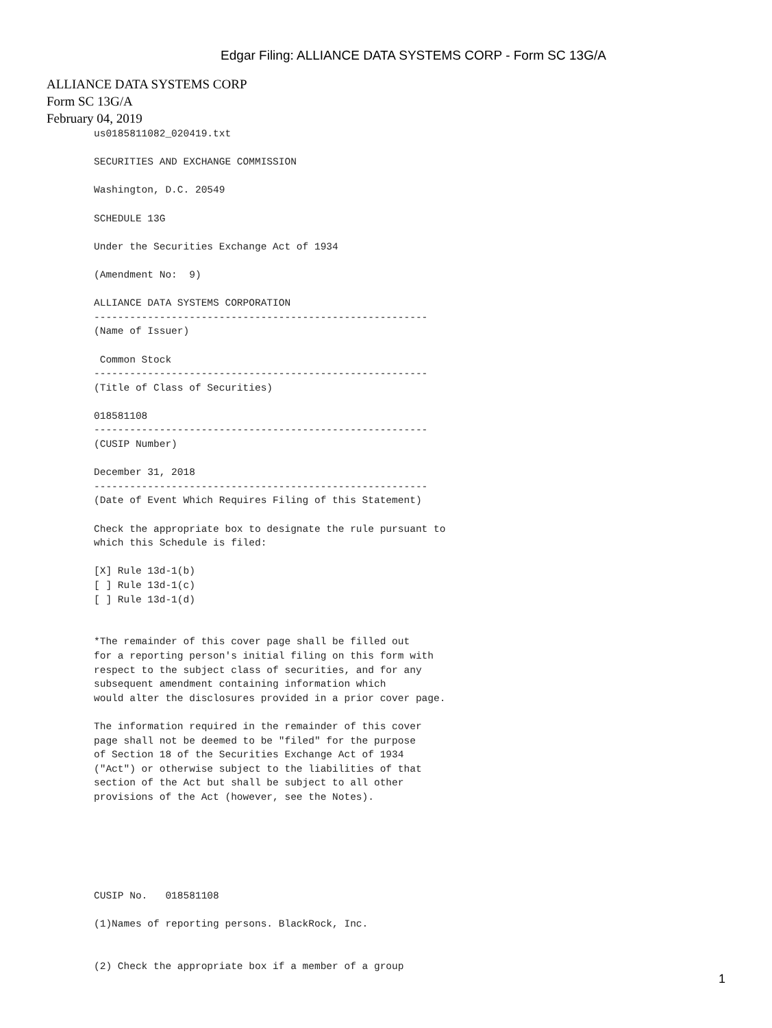Edgar Filing: ALLIANCE DATA SYSTEMS CORP - Form SC 13G/A
ALLIANCE DATA SYSTEMS CORP
Form SC 13G/A
February 04, 2019
us0185811082_020419.txt

SECURITIES AND EXCHANGE COMMISSION

Washington, D.C. 20549

SCHEDULE 13G

Under the Securities Exchange Act of 1934

(Amendment No:  9)

ALLIANCE DATA SYSTEMS CORPORATION
--------------------------------------------------------
(Name of Issuer)

 Common Stock
--------------------------------------------------------
(Title of Class of Securities)

018581108
--------------------------------------------------------
(CUSIP Number)

December 31, 2018
--------------------------------------------------------
(Date of Event Which Requires Filing of this Statement)

Check the appropriate box to designate the rule pursuant to
which this Schedule is filed:

[X] Rule 13d-1(b)
[ ] Rule 13d-1(c)
[ ] Rule 13d-1(d)


*The remainder of this cover page shall be filled out
for a reporting person's initial filing on this form with
respect to the subject class of securities, and for any
subsequent amendment containing information which
would alter the disclosures provided in a prior cover page.

The information required in the remainder of this cover
page shall not be deemed to be "filed" for the purpose
of Section 18 of the Securities Exchange Act of 1934
("Act") or otherwise subject to the liabilities of that
section of the Act but shall be subject to all other
provisions of the Act (however, see the Notes).






CUSIP No.   018581108

(1)Names of reporting persons. BlackRock, Inc.


(2) Check the appropriate box if a member of a group
1